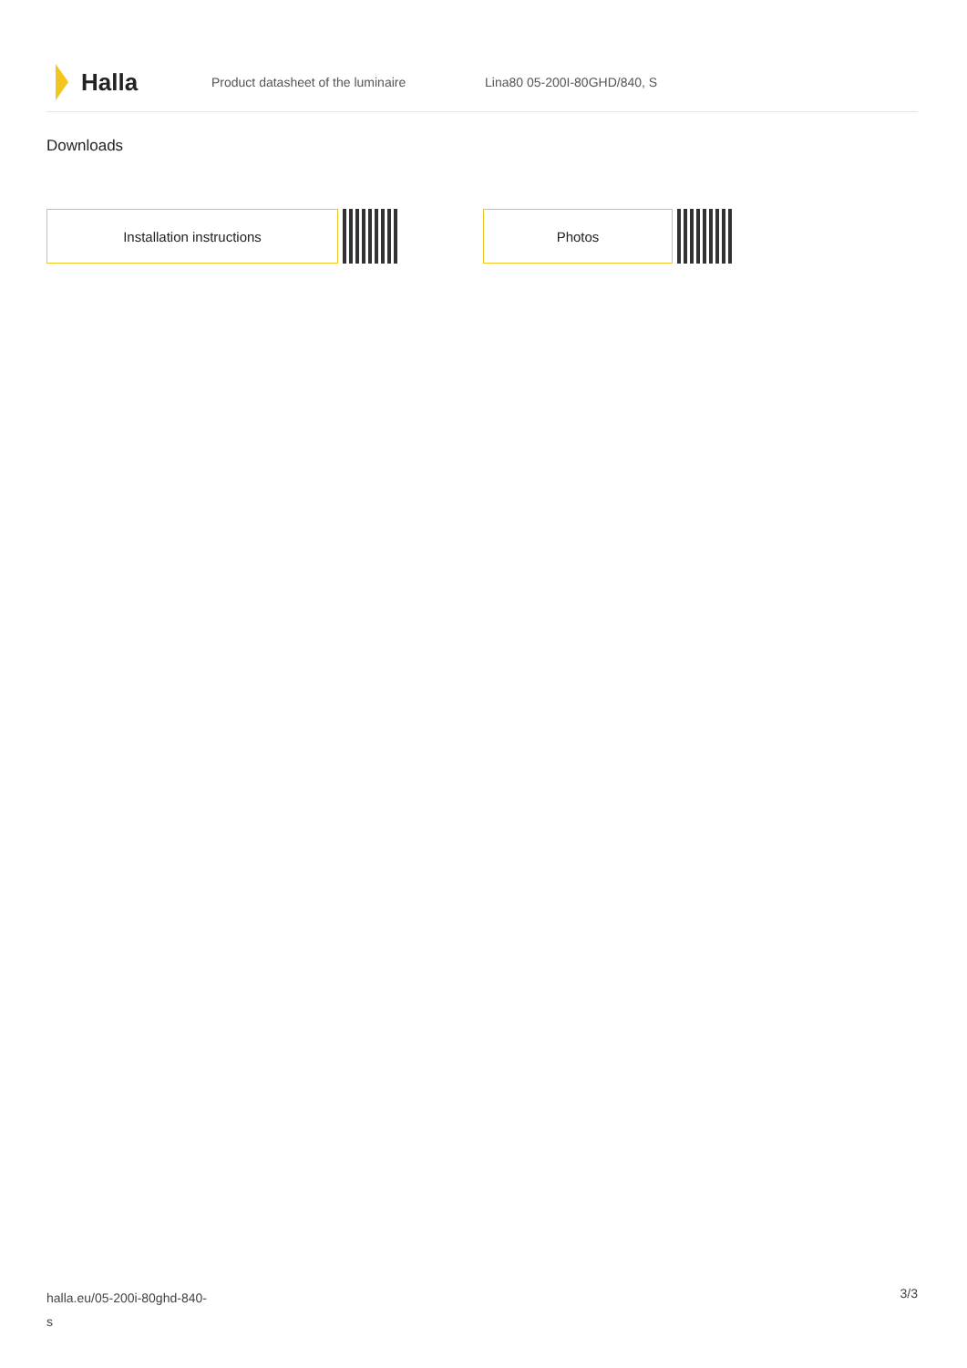Halla
Product datasheet of the luminaire Lina80 05-200I-80GHD/840, S
Downloads
Installation instructions Photos
halla.eu/05-200i-80ghd-840-
s
3/3